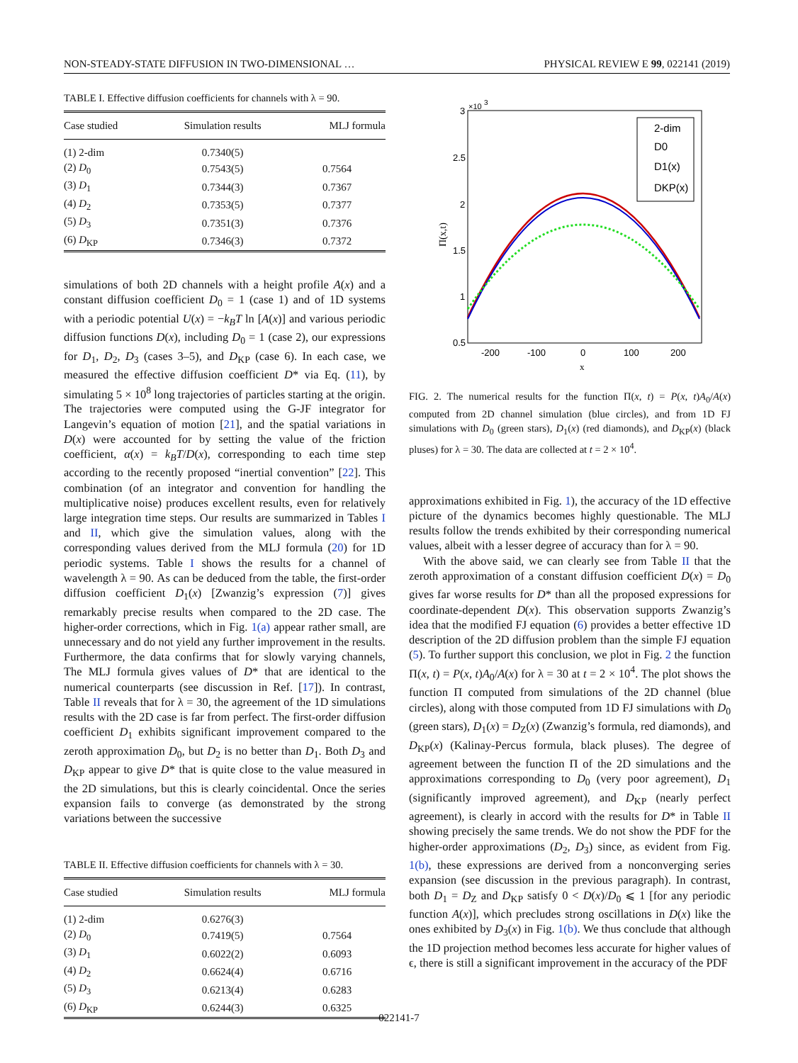NON-STEADY-STATE DIFFUSION IN TWO-DIMENSIONAL … PHYSICAL REVIEW E 99, 022141 (2019)
TABLE I. Effective diffusion coefficients for channels with λ = 90.
| Case studied | Simulation results | MLJ formula |
| --- | --- | --- |
| (1) 2-dim | 0.7340(5) | |
| (2) D<sub>0</sub> | 0.7543(5) | 0.7564 |
| (3) D<sub>1</sub> | 0.7344(3) | 0.7367 |
| (4) D<sub>2</sub> | 0.7353(5) | 0.7377 |
| (5) D<sub>3</sub> | 0.7351(3) | 0.7376 |
| (6) D<sub>KP</sub> | 0.7346(3) | 0.7372 |
simulations of both 2D channels with a height profile A(x) and a constant diffusion coefficient D<sub>0</sub> = 1 (case 1) and of 1D systems with a periodic potential U(x) = −k<sub>B</sub>T ln [A(x)] and various periodic diffusion functions D(x), including D<sub>0</sub> = 1 (case 2), our expressions for D<sub>1</sub>, D<sub>2</sub>, D<sub>3</sub> (cases 3–5), and D<sub>KP</sub> (case 6). In each case, we measured the effective diffusion coefficient D* via Eq. (11), by simulating 5 × 10<sup>8</sup> long trajectories of particles starting at the origin. The trajectories were computed using the G-JF integrator for Langevin’s equation of motion [21], and the spatial variations in D(x) were accounted for by setting the value of the friction coefficient, α(x) = k<sub>B</sub>T/D(x), corresponding to each time step according to the recently proposed “inertial convention” [22]. This combination (of an integrator and convention for handling the multiplicative noise) produces excellent results, even for relatively large integration time steps. Our results are summarized in Tables I and II, which give the simulation values, along with the corresponding values derived from the MLJ formula (20) for 1D periodic systems. Table I shows the results for a channel of wavelength λ = 90. As can be deduced from the table, the first-order diffusion coefficient D<sub>1</sub>(x) [Zwanzig’s expression (7)] gives remarkably precise results when compared to the 2D case. The higher-order corrections, which in Fig. 1(a) appear rather small, are unnecessary and do not yield any further improvement in the results. Furthermore, the data confirms that for slowly varying channels, The MLJ formula gives values of D* that are identical to the numerical counterparts (see discussion in Ref. [17]). In contrast, Table II reveals that for λ = 30, the agreement of the 1D simulations results with the 2D case is far from perfect. The first-order diffusion coefficient D<sub>1</sub> exhibits significant improvement compared to the zeroth approximation D<sub>0</sub>, but D<sub>2</sub> is no better than D<sub>1</sub>. Both D<sub>3</sub> and D<sub>KP</sub> appear to give D* that is quite close to the value measured in the 2D simulations, but this is clearly coincidental. Once the series expansion fails to converge (as demonstrated by the strong variations between the successive
TABLE II. Effective diffusion coefficients for channels with λ = 30.
| Case studied | Simulation results | MLJ formula |
| --- | --- | --- |
| (1) 2-dim | 0.6276(3) | |
| (2) D<sub>0</sub> | 0.7419(5) | 0.7564 |
| (3) D<sub>1</sub> | 0.6022(2) | 0.6093 |
| (4) D<sub>2</sub> | 0.6624(4) | 0.6716 |
| (5) D<sub>3</sub> | 0.6213(4) | 0.6283 |
| (6) D<sub>KP</sub> | 0.6244(3) | 0.6325 |
3
×10
3
2.5
2
1.5
1
0.5
-200
-100
0
100
200
x
Π(x,t)
2-dim
D0
D1(x)
DKP(x)
FIG. 2. The numerical results for the function Π(x, t) = P(x, t)A<sub>0</sub>/A(x) computed from 2D channel simulation (blue circles), and from 1D FJ simulations with D<sub>0</sub> (green stars), D<sub>1</sub>(x) (red diamonds), and D<sub>KP</sub>(x) (black pluses) for λ = 30. The data are collected at t = 2 × 10<sup>4</sup>.
approximations exhibited in Fig. 1), the accuracy of the 1D effective picture of the dynamics becomes highly questionable. The MLJ results follow the trends exhibited by their corresponding numerical values, albeit with a lesser degree of accuracy than for λ = 90.
With the above said, we can clearly see from Table II that the zeroth approximation of a constant diffusion coefficient D(x) = D<sub>0</sub> gives far worse results for D* than all the proposed expressions for coordinate-dependent D(x). This observation supports Zwanzig’s idea that the modified FJ equation (6) provides a better effective 1D description of the 2D diffusion problem than the simple FJ equation (5). To further support this conclusion, we plot in Fig. 2 the function Π(x, t) = P(x, t)A<sub>0</sub>/A(x) for λ = 30 at t = 2 × 10<sup>4</sup>. The plot shows the function Π computed from simulations of the 2D channel (blue circles), along with those computed from 1D FJ simulations with D<sub>0</sub> (green stars), D<sub>1</sub>(x) = D<sub>Z</sub>(x) (Zwanzig’s formula, red diamonds), and D<sub>KP</sub>(x) (Kalinay-Percus formula, black pluses). The degree of agreement between the function Π of the 2D simulations and the approximations corresponding to D<sub>0</sub> (very poor agreement), D<sub>1</sub> (significantly improved agreement), and D<sub>KP</sub> (nearly perfect agreement), is clearly in accord with the results for D* in Table II showing precisely the same trends. We do not show the PDF for the higher-order approximations (D<sub>2</sub>, D<sub>3</sub>) since, as evident from Fig. 1(b), these expressions are derived from a nonconverging series expansion (see discussion in the previous paragraph). In contrast, both D<sub>1</sub> = D<sub>Z</sub> and D<sub>KP</sub> satisfy 0 < D(x)/D<sub>0</sub> ⩽ 1 [for any periodic function A(x)], which precludes strong oscillations in D(x) like the ones exhibited by D<sub>3</sub>(x) in Fig. 1(b). We thus conclude that although the 1D projection method becomes less accurate for higher values of ϵ, there is still a significant improvement in the accuracy of the PDF
022141-7